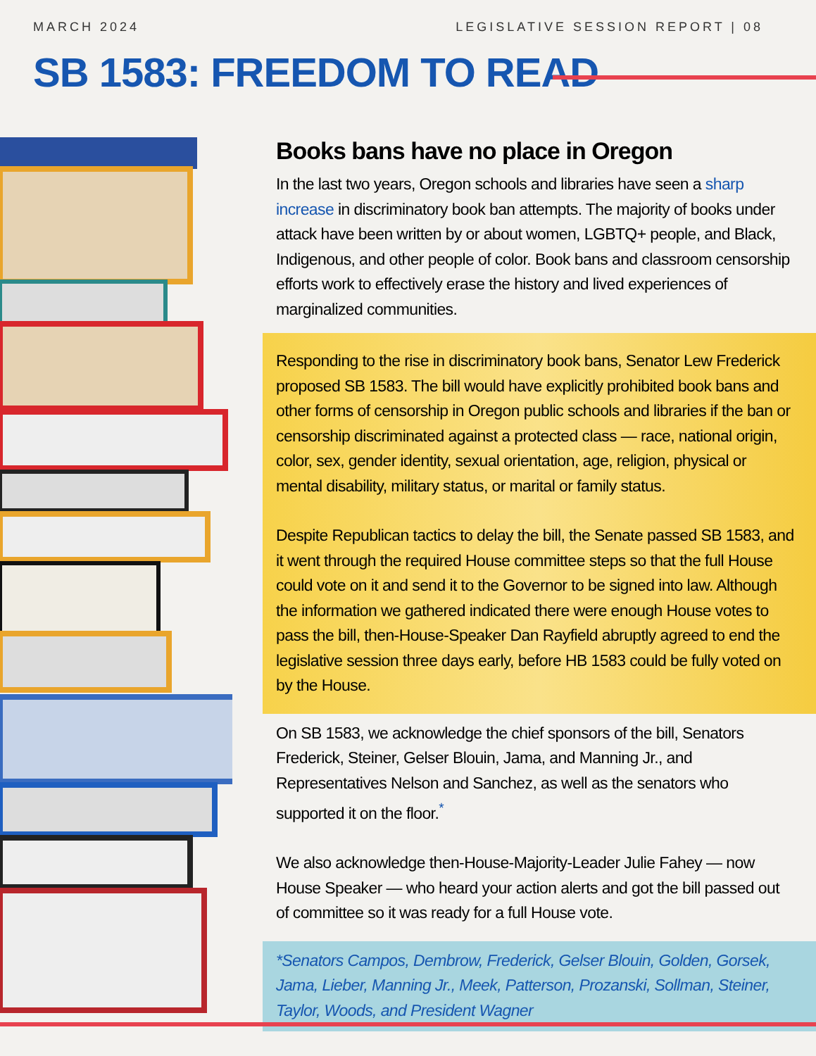MARCH 2024 LEGISLATIVE SESSION REPORT | 08
SB 1583: FREEDOM TO READ
Books bans have no place in Oregon
In the last two years, Oregon schools and libraries have seen a sharp increase in discriminatory book ban attempts. The majority of books under attack have been written by or about women, LGBTQ+ people, and Black, Indigenous, and other people of color. Book bans and classroom censorship efforts work to effectively erase the history and lived experiences of marginalized communities.
Responding to the rise in discriminatory book bans, Senator Lew Frederick proposed SB 1583. The bill would have explicitly prohibited book bans and other forms of censorship in Oregon public schools and libraries if the ban or censorship discriminated against a protected class — race, national origin, color, sex, gender identity, sexual orientation, age, religion, physical or mental disability, military status, or marital or family status.
Despite Republican tactics to delay the bill, the Senate passed SB 1583, and it went through the required House committee steps so that the full House could vote on it and send it to the Governor to be signed into law. Although the information we gathered indicated there were enough House votes to pass the bill, then-House-Speaker Dan Rayfield abruptly agreed to end the legislative session three days early, before HB 1583 could be fully voted on by the House.
On SB 1583, we acknowledge the chief sponsors of the bill, Senators Frederick, Steiner, Gelser Blouin, Jama, and Manning Jr., and Representatives Nelson and Sanchez, as well as the senators who supported it on the floor.<sup>*</sup>
We also acknowledge then-House-Majority-Leader Julie Fahey — now House Speaker — who heard your action alerts and got the bill passed out of committee so it was ready for a full House vote.
*Senators Campos, Dembrow, Frederick, Gelser Blouin, Golden, Gorsek, Jama, Lieber, Manning Jr., Meek, Patterson, Prozanski, Sollman, Steiner, Taylor, Woods, and President Wagner